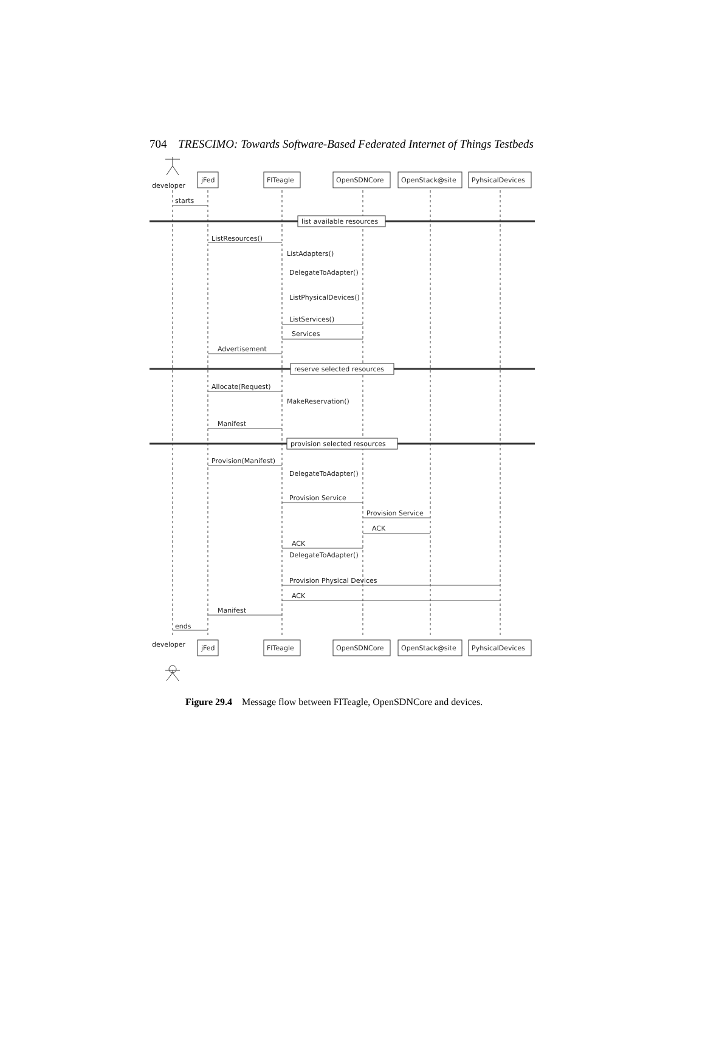704 TRESCIMO: Towards Software-Based Federated Internet of Things Testbeds
developer
jFed
FITeagle
OpenSDNCore
OpenStack@site
PyhsicalDevices
starts
list available resources
ListResources()
ListAdapters()
DelegateToAdapter()
ListPhysicalDevices()
ListServices()
Services
Advertisement
reserve selected resources
Allocate(Request)
MakeReservation()
Manifest
provision selected resources
Provision(Manifest)
DelegateToAdapter()
Provision Service
Provision Service
ACK
ACK
DelegateToAdapter()
Provision Physical Devices
ACK
Manifest
ends
developer
jFed
FITeagle
OpenSDNCore
OpenStack@site
PyhsicalDevices
Figure 29.4 Message flow between FITeagle, OpenSDNCore and devices.